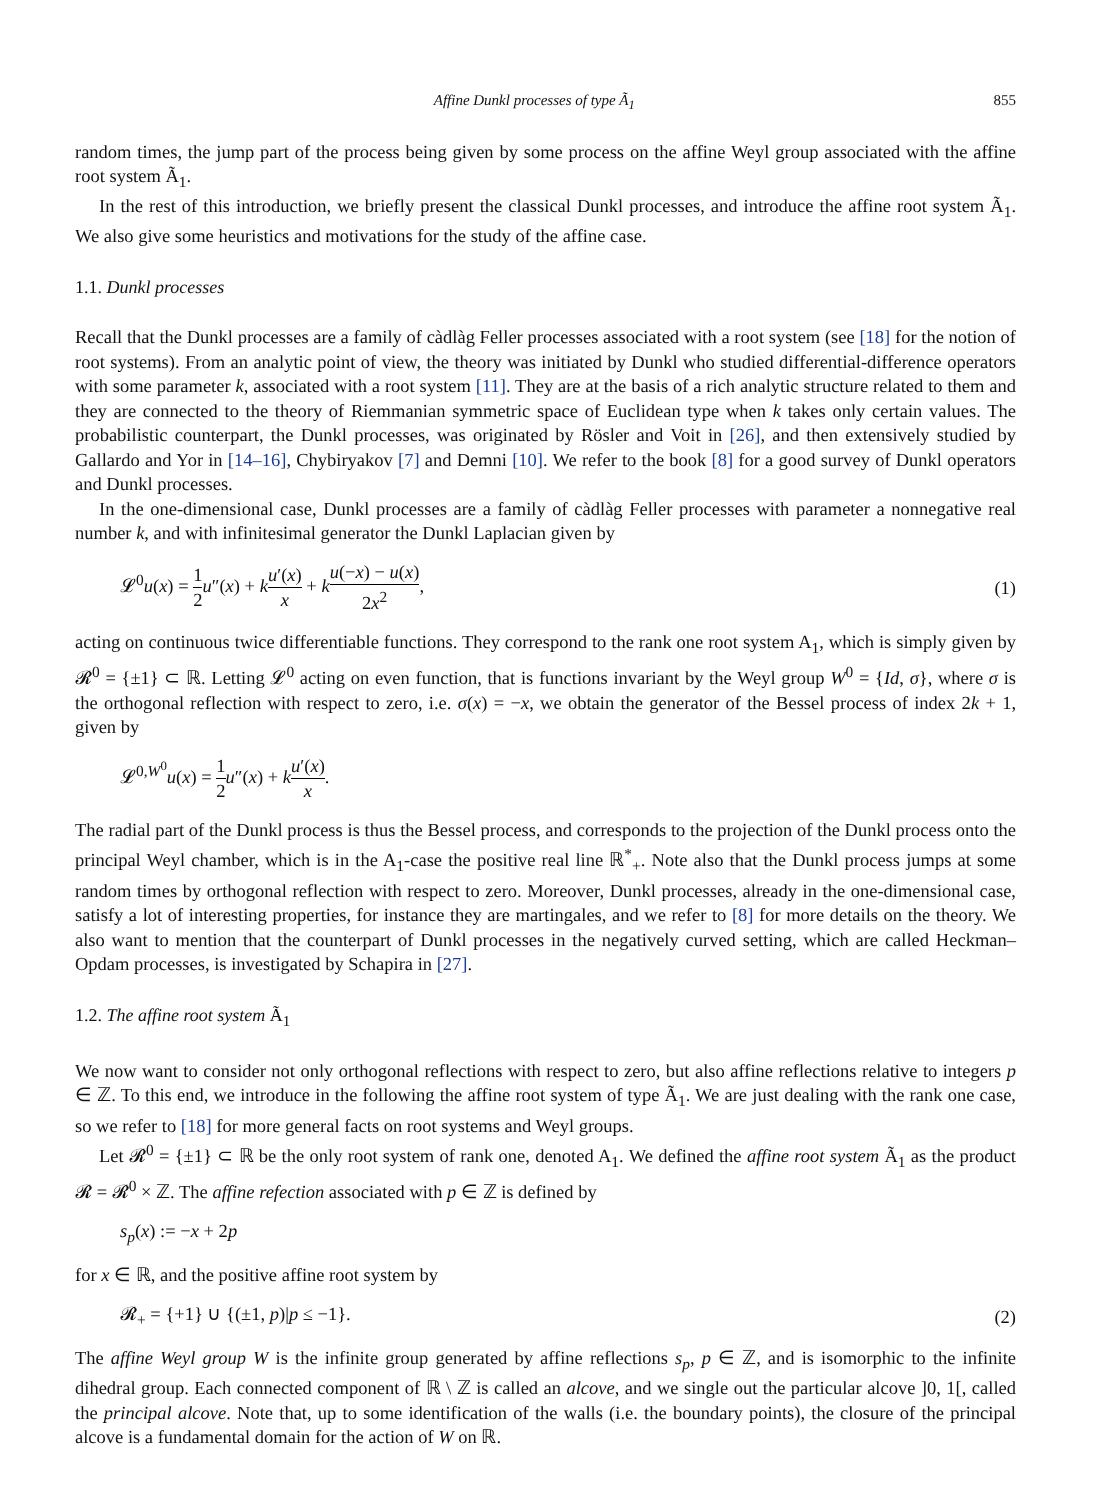Affine Dunkl processes of type Ã<sub>1</sub> 855
random times, the jump part of the process being given by some process on the affine Weyl group associated with the affine root system Ã<sub>1</sub>.
In the rest of this introduction, we briefly present the classical Dunkl processes, and introduce the affine root system Ã<sub>1</sub>. We also give some heuristics and motivations for the study of the affine case.
1.1. Dunkl processes
Recall that the Dunkl processes are a family of càdlàg Feller processes associated with a root system (see [18] for the notion of root systems). From an analytic point of view, the theory was initiated by Dunkl who studied differential-difference operators with some parameter k, associated with a root system [11]. They are at the basis of a rich analytic structure related to them and they are connected to the theory of Riemmanian symmetric space of Euclidean type when k takes only certain values. The probabilistic counterpart, the Dunkl processes, was originated by Rösler and Voit in [26], and then extensively studied by Gallardo and Yor in [14–16], Chybiryakov [7] and Demni [10]. We refer to the book [8] for a good survey of Dunkl operators and Dunkl processes.
In the one-dimensional case, Dunkl processes are a family of càdlàg Feller processes with parameter a nonnegative real number k, and with infinitesimal generator the Dunkl Laplacian given by
𝓛<sup>0</sup>u(x) = 1 2 u″(x) + ku′(x) x + ku(−x) − u(x) 2x<sup>2</sup>, (1)
acting on continuous twice differentiable functions. They correspond to the rank one root system A<sub>1</sub>, which is simply given by 𝓡<sup>0</sup> = {±1} ⊂ ℝ. Letting 𝓛<sup>0</sup> acting on even function, that is functions invariant by the Weyl group W<sup>0</sup> = {Id, σ}, where σ is the orthogonal reflection with respect to zero, i.e. σ(x) = −x, we obtain the generator of the Bessel process of index 2k + 1, given by
𝓛<sup>0,W<sup>0</sup></sup>u(x) = 1 2 u″(x) + ku′(x) x.
The radial part of the Dunkl process is thus the Bessel process, and corresponds to the projection of the Dunkl process onto the principal Weyl chamber, which is in the A<sub>1</sub>-case the positive real line ℝ<sup>*</sup><sub>+</sub>. Note also that the Dunkl process jumps at some random times by orthogonal reflection with respect to zero. Moreover, Dunkl processes, already in the one-dimensional case, satisfy a lot of interesting properties, for instance they are martingales, and we refer to [8] for more details on the theory. We also want to mention that the counterpart of Dunkl processes in the negatively curved setting, which are called Heckman–Opdam processes, is investigated by Schapira in [27].
1.2. The affine root system Ã<sub>1</sub>
We now want to consider not only orthogonal reflections with respect to zero, but also affine reflections relative to integers p ∈ ℤ. To this end, we introduce in the following the affine root system of type Ã<sub>1</sub>. We are just dealing with the rank one case, so we refer to [18] for more general facts on root systems and Weyl groups.
Let 𝓡<sup>0</sup> = {±1} ⊂ ℝ be the only root system of rank one, denoted A<sub>1</sub>. We defined the affine root system Ã<sub>1</sub> as the product 𝓡 = 𝓡<sup>0</sup> × ℤ. The affine refection associated with p ∈ ℤ is defined by
s<sub>p</sub>(x) := −x + 2p
for x ∈ ℝ, and the positive affine root system by
𝓡<sub>+</sub> = {+1} ∪ {(±1, p)|p ≤ −1}. (2)
The affine Weyl group W is the infinite group generated by affine reflections s<sub>p</sub>, p ∈ ℤ, and is isomorphic to the infinite dihedral group. Each connected component of ℝ \ ℤ is called an alcove, and we single out the particular alcove ]0, 1[, called the principal alcove. Note that, up to some identification of the walls (i.e. the boundary points), the closure of the principal alcove is a fundamental domain for the action of W on ℝ.